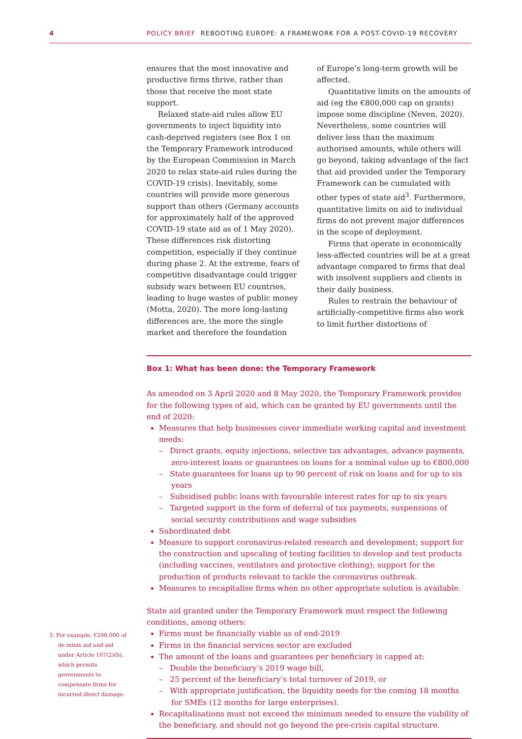4
POLICY BRIEF REBOOTING EUROPE: A FRAMEWORK FOR A POST-COVID-19 RECOVERY
ensures that the most innovative and productive firms thrive, rather than those that receive the most state support.
Relaxed state-aid rules allow EU governments to inject liquidity into cash-deprived registers (see Box 1 on the Temporary Framework introduced by the European Commission in March 2020 to relax state-aid rules during the COVID-19 crisis). Inevitably, some countries will provide more generous support than others (Germany accounts for approximately half of the approved COVID-19 state aid as of 1 May 2020). These differences risk distorting competition, especially if they continue during phase 2. At the extreme, fears of competitive disadvantage could trigger subsidy wars between EU countries, leading to huge wastes of public money (Motta, 2020). The more long-lasting differences are, the more the single market and therefore the foundation
of Europe’s long-term growth will be affected.
Quantitative limits on the amounts of aid (eg the €800,000 cap on grants) impose some discipline (Neven, 2020). Nevertheless, some countries will deliver less than the maximum authorised amounts, while others will go beyond, taking advantage of the fact that aid provided under the Temporary Framework can be cumulated with other types of state aid<sup>3</sup>. Furthermore, quantitative limits on aid to individual firms do not prevent major differences in the scope of deployment.
Firms that operate in economically less-affected countries will be at a great advantage compared to firms that deal with insolvent suppliers and clients in their daily business.
Rules to restrain the behaviour of artificially-competitive firms also work to limit further distortions of
Box 1: What has been done: the Temporary Framework
As amended on 3 April 2020 and 8 May 2020, the Temporary Framework provides for the following types of aid, which can be granted by EU governments until the end of 2020:
Measures that help businesses cover immediate working capital and investment needs:
– Direct grants, equity injections, selective tax advantages, advance payments, zero-interest loans or guarantees on loans for a nominal value up to €800,000
– State guarantees for loans up to 90 percent of risk on loans and for up to six years
– Subsidised public loans with favourable interest rates for up to six years
– Targeted support in the form of deferral of tax payments, suspensions of social security contributions and wage subsidies
Subordinated debt
Measure to support coronavirus-related research and development; support for the construction and upscaling of testing facilities to develop and test products (including vaccines, ventilators and protective clothing); support for the production of products relevant to tackle the coronavirus outbreak.
Measures to recapitalise firms when no other appropriate solution is available.
State aid granted under the Temporary Framework must respect the following conditions, among others:
Firms must be financially viable as of end-2019
Firms in the financial services sector are excluded
The amount of the loans and guarantees per beneficiary is capped at:
– Double the beneficiary’s 2019 wage bill,
– 25 percent of the beneficiary’s total turnover of 2019, or
– With appropriate justification, the liquidity needs for the coming 18 months for SMEs (12 months for large enterprises).
Recapitalisations must not exceed the minimum needed to ensure the viability of the beneficiary, and should not go beyond the pre-crisis capital structure.
3. For example, €200,000 of de minis aid and aid under Article 107(2)(b), which permits governments to compensate firms for incurred direct damage.